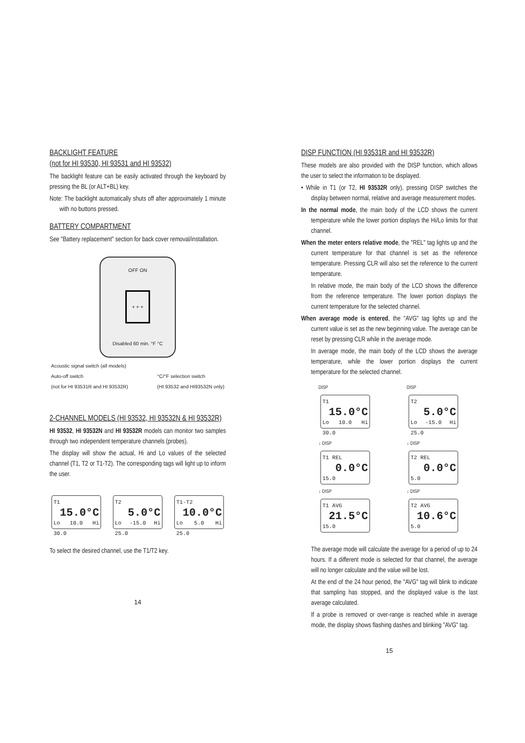BACKLIGHT FEATURE
(not for HI 93530, HI 93531 and HI 93532)
The backlight feature can be easily activated through the keyboard by pressing the BL (or ALT+BL) key.
Note: The backlight automatically shuts off after approximately 1 minute with no buttons pressed.
BATTERY COMPARTMENT
See "Battery replacement" section for back cover removal/installation.
OFF ON
+ + +
Disabled 60 min. °F °C
Acoustic signal switch (all models)
Auto-off switch
(not for HI 93531R and HI 93532R) °C/°F selection switch
(HI 93532 and HI93532N only)
2-CHANNEL MODELS (HI 93532, HI 93532N & HI 93532R)
HI 93532, HI 93532N and HI 93532R models can monitor two samples through two independent temperature channels (probes).
The display will show the actual, Hi and Lo values of the selected channel (T1, T2 or T1-T2). The corresponding tags will light up to inform the user.
T1 15.0°C Lo 10.0 Hi 30.0
T2 5.0°C Lo -15.0 Hi 25.0
T1-T2 10.0°C Lo 5.0 Hi 25.0
To select the desired channel, use the T1/T2 key.
14
DISP FUNCTION (HI 93531R and HI 93532R)
These models are also provided with the DISP function, which allows the user to select the information to be displayed.
• While in T1 (or T2, HI 93532R only), pressing DISP switches the display between normal, relative and average measurement modes.
In the normal mode, the main body of the LCD shows the current temperature while the lower portion displays the Hi/Lo limits for that channel.
When the meter enters relative mode, the "REL" tag lights up and the current temperature for that channel is set as the reference temperature. Pressing CLR will also set the reference to the current temperature.
In relative mode, the main body of the LCD shows the difference from the reference temperature. The lower portion displays the current temperature for the selected channel.
When average mode is entered, the "AVG" tag lights up and the current value is set as the new beginning value. The average can be reset by pressing CLR while in the average mode.
In average mode, the main body of the LCD shows the average temperature, while the lower portion displays the current temperature for the selected channel.
DISP
T1 15.0°C Lo 10.0 Hi 30.0
↓ DISP
T1 REL 0.0°C 15.0
↓ DISP
T1 AVG 21.5°C 15.0
DISP
T2 5.0°C Lo -15.0 Hi 25.0
↓ DISP
T2 REL 0.0°C 5.0
↓ DISP
T2 AVG 10.6°C 5.0
The average mode will calculate the average for a period of up to 24 hours. If a different mode is selected for that channel, the average will no longer calculate and the value will be lost.
At the end of the 24 hour period, the "AVG" tag will blink to indicate that sampling has stopped, and the displayed value is the last average calculated.
If a probe is removed or over-range is reached while in average mode, the display shows flashing dashes and blinking "AVG" tag.
15